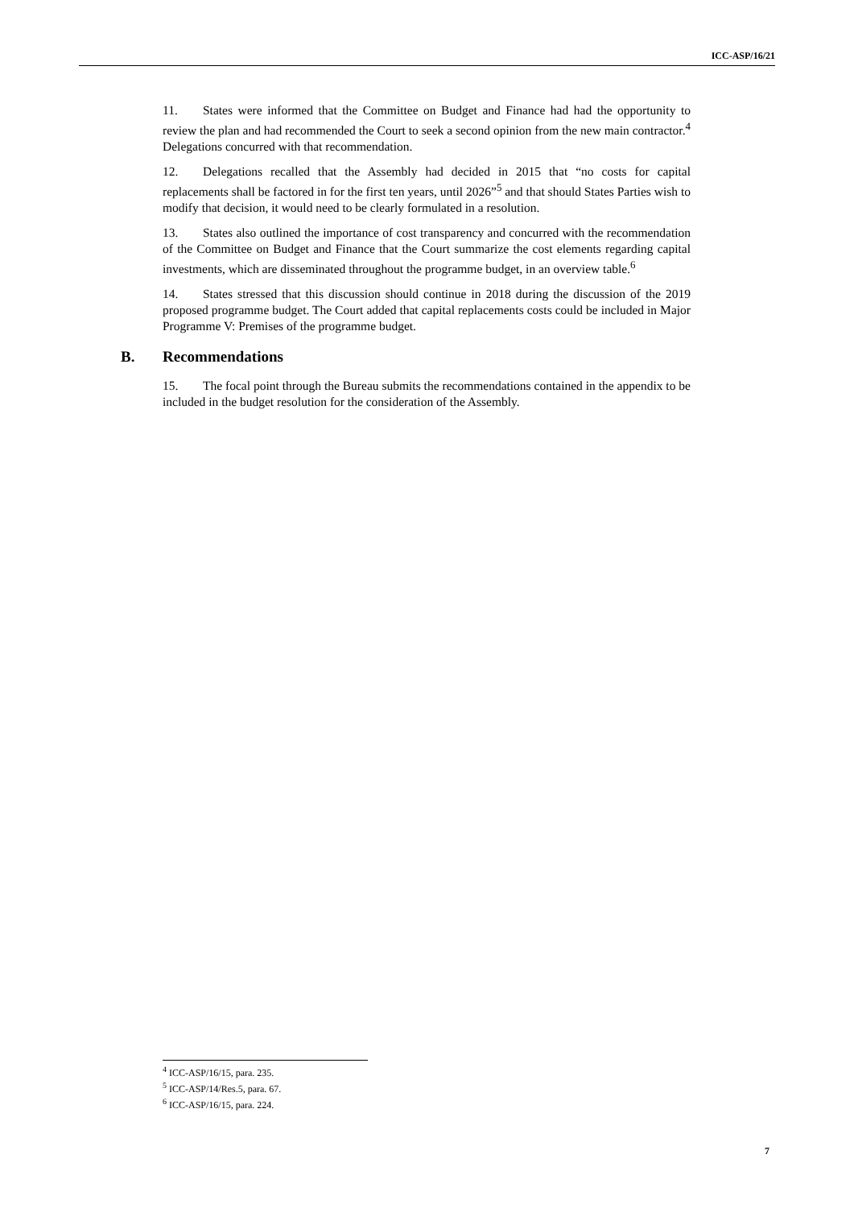ICC-ASP/16/21
11. States were informed that the Committee on Budget and Finance had had the opportunity to review the plan and had recommended the Court to seek a second opinion from the new main contractor.<sup>4</sup> Delegations concurred with that recommendation.
12. Delegations recalled that the Assembly had decided in 2015 that “no costs for capital replacements shall be factored in for the first ten years, until 2026”<sup>5</sup> and that should States Parties wish to modify that decision, it would need to be clearly formulated in a resolution.
13. States also outlined the importance of cost transparency and concurred with the recommendation of the Committee on Budget and Finance that the Court summarize the cost elements regarding capital investments, which are disseminated throughout the programme budget, in an overview table.<sup>6</sup>
14. States stressed that this discussion should continue in 2018 during the discussion of the 2019 proposed programme budget. The Court added that capital replacements costs could be included in Major Programme V: Premises of the programme budget.
B. Recommendations
15. The focal point through the Bureau submits the recommendations contained in the appendix to be included in the budget resolution for the consideration of the Assembly.
<sup>4</sup> ICC-ASP/16/15, para. 235.
<sup>5</sup> ICC-ASP/14/Res.5, para. 67.
<sup>6</sup> ICC-ASP/16/15, para. 224.
7